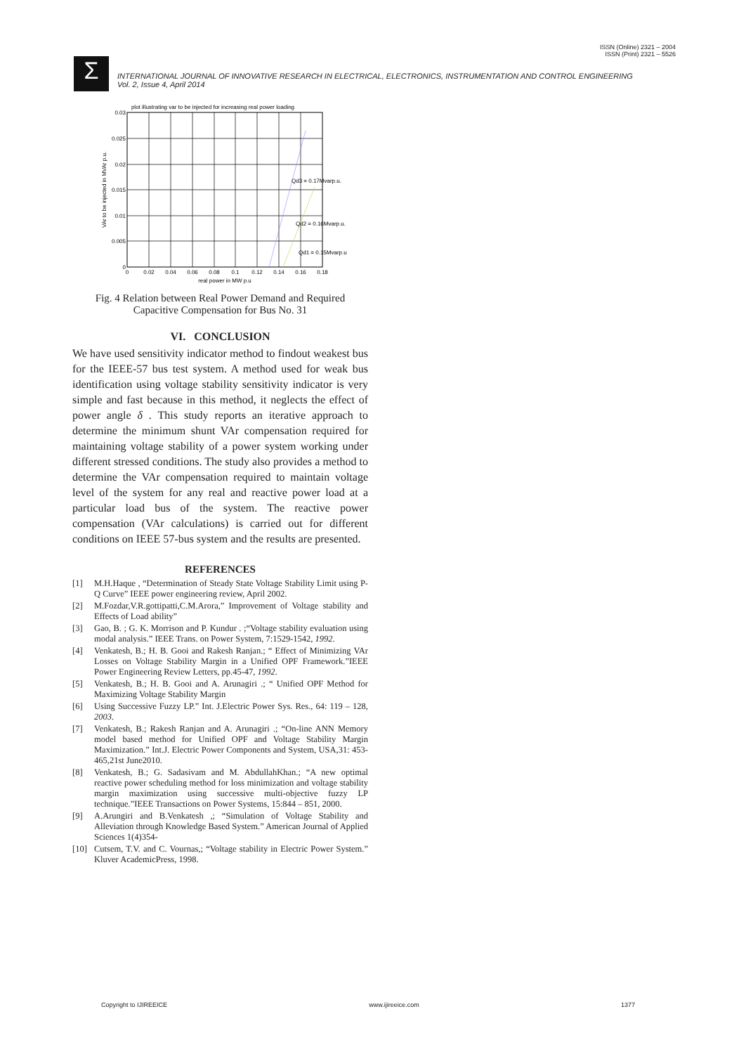ISSN (Online) 2321 – 2004
ISSN (Print) 2321 – 5526
Σ
INTERNATIONAL JOURNAL OF INNOVATIVE RESEARCH IN ELECTRICAL, ELECTRONICS, INSTRUMENTATION AND CONTROL ENGINEERING
Vol. 2, Issue 4, April 2014
plot illustrating var to be injected for increasing real power loading
Qd3 = 0.17Mvarp.u.
Qd2 = 0.16Mvarp.u.
Qd1 = 0.15Mvarp.u
0.03
0.025
0.02
0.015
0.01
0.005
0
0
0.02
0.04
0.06
0.08
0.1
0.12
0.14
0.16
0.18
real power in MW p.u
VAr to be injected in MVAr p.u.
Fig. 4 Relation between Real Power Demand and Required Capacitive Compensation for Bus No. 31
VI. CONCLUSION
We have used sensitivity indicator method to findout weakest bus for the IEEE-57 bus test system. A method used for weak bus identification using voltage stability sensitivity indicator is very simple and fast because in this method, it neglects the effect of power angle δ . This study reports an iterative approach to determine the minimum shunt VAr compensation required for maintaining voltage stability of a power system working under different stressed conditions. The study also provides a method to determine the VAr compensation required to maintain voltage level of the system for any real and reactive power load at a particular load bus of the system. The reactive power compensation (VAr calculations) is carried out for different conditions on IEEE 57-bus system and the results are presented.
REFERENCES
[1] M.H.Haque , “Determination of Steady State Voltage Stability Limit using P-Q Curve” IEEE power engineering review, April 2002.
[2] M.Fozdar,V.R.gottipatti,C.M.Arora,” Improvement of Voltage stability and Effects of Load ability”
[3] Gao, B. ; G. K. Morrison and P. Kundur . ;“Voltage stability evaluation using modal analysis.” IEEE Trans. on Power System, 7:1529-1542, 1992.
[4] Venkatesh, B.; H. B. Gooi and Rakesh Ranjan.; “ Effect of Minimizing VAr Losses on Voltage Stability Margin in a Unified OPF Framework.”IEEE Power Engineering Review Letters, pp.45-47, 1992.
[5] Venkatesh, B.; H. B. Gooi and A. Arunagiri .; “ Unified OPF Method for Maximizing Voltage Stability Margin
[6] Using Successive Fuzzy LP.” Int. J.Electric Power Sys. Res., 64: 119 – 128, 2003.
[7] Venkatesh, B.; Rakesh Ranjan and A. Arunagiri .; “On-line ANN Memory model based method for Unified OPF and Voltage Stability Margin Maximization.” Int.J. Electric Power Components and System, USA,31: 453-465,21st June2010.
[8] Venkatesh, B.; G. Sadasivam and M. AbdullahKhan.; “A new optimal reactive power scheduling method for loss minimization and voltage stability margin maximization using successive multi-objective fuzzy LP technique.”IEEE Transactions on Power Systems, 15:844 – 851, 2000.
[9] A.Arungiri and B.Venkatesh ,; “Simulation of Voltage Stability and Alleviation through Knowledge Based System.” American Journal of Applied Sciences 1(4)354-
[10] Cutsem, T.V. and C. Vournas,; “Voltage stability in Electric Power System.” Kluver AcademicPress, 1998.
Copyright to IJIREEICE www.ijireeice.com 1377